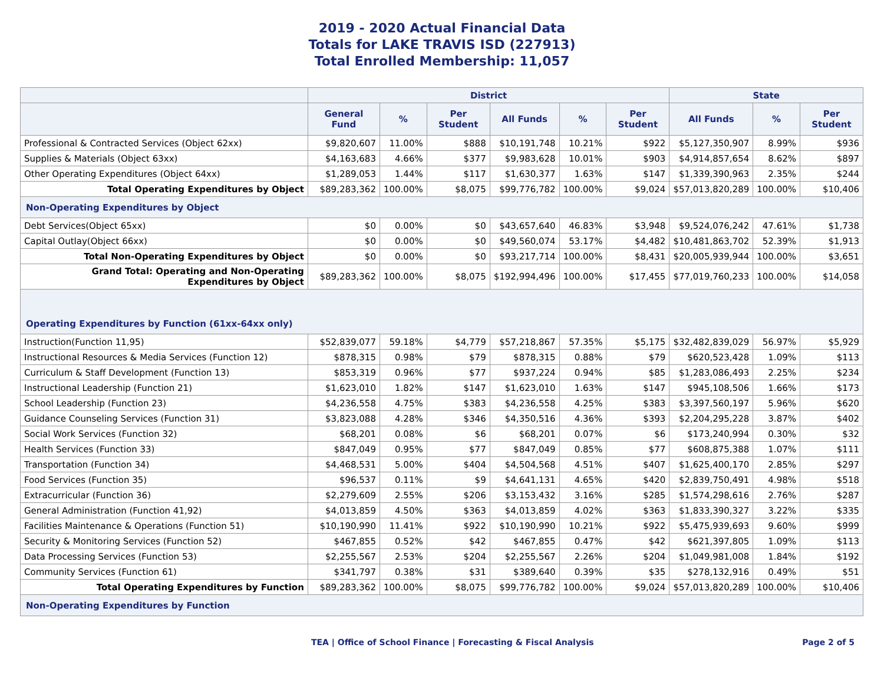2019 - 2020 Actual Financial Data
Totals for LAKE TRAVIS ISD (227913)
Total Enrolled Membership: 11,057
| | District | | | | | | State | | |
| --- | --- | --- | --- | --- | --- | --- | --- | --- | --- |
| | General Fund | % | Per Student | All Funds | % | Per Student | All Funds | % | Per Student |
| Professional & Contracted Services (Object 62xx) | $9,820,607 | 11.00% | $888 | $10,191,748 | 10.21% | $922 | $5,127,350,907 | 8.99% | $936 |
| Supplies & Materials (Object 63xx) | $4,163,683 | 4.66% | $377 | $9,983,628 | 10.01% | $903 | $4,914,857,654 | 8.62% | $897 |
| Other Operating Expenditures (Object 64xx) | $1,289,053 | 1.44% | $117 | $1,630,377 | 1.63% | $147 | $1,339,390,963 | 2.35% | $244 |
| Total Operating Expenditures by Object | $89,283,362 | 100.00% | $8,075 | $99,776,782 | 100.00% | $9,024 | $57,013,820,289 | 100.00% | $10,406 |
| Non-Operating Expenditures by Object | | | | | | | | | |
| Debt Services(Object 65xx) | $0 | 0.00% | $0 | $43,657,640 | 46.83% | $3,948 | $9,524,076,242 | 47.61% | $1,738 |
| Capital Outlay(Object 66xx) | $0 | 0.00% | $0 | $49,560,074 | 53.17% | $4,482 | $10,481,863,702 | 52.39% | $1,913 |
| Total Non-Operating Expenditures by Object | $0 | 0.00% | $0 | $93,217,714 | 100.00% | $8,431 | $20,005,939,944 | 100.00% | $3,651 |
| Grand Total: Operating and Non-Operating Expenditures by Object | $89,283,362 | 100.00% | $8,075 | $192,994,496 | 100.00% | $17,455 | $77,019,760,233 | 100.00% | $14,058 |
| Operating Expenditures by Function (61xx-64xx only) | | | | | | | | | |
| Instruction(Function 11,95) | $52,839,077 | 59.18% | $4,779 | $57,218,867 | 57.35% | $5,175 | $32,482,839,029 | 56.97% | $5,929 |
| Instructional Resources & Media Services (Function 12) | $878,315 | 0.98% | $79 | $878,315 | 0.88% | $79 | $620,523,428 | 1.09% | $113 |
| Curriculum & Staff Development (Function 13) | $853,319 | 0.96% | $77 | $937,224 | 0.94% | $85 | $1,283,086,493 | 2.25% | $234 |
| Instructional Leadership (Function 21) | $1,623,010 | 1.82% | $147 | $1,623,010 | 1.63% | $147 | $945,108,506 | 1.66% | $173 |
| School Leadership (Function 23) | $4,236,558 | 4.75% | $383 | $4,236,558 | 4.25% | $383 | $3,397,560,197 | 5.96% | $620 |
| Guidance Counseling Services (Function 31) | $3,823,088 | 4.28% | $346 | $4,350,516 | 4.36% | $393 | $2,204,295,228 | 3.87% | $402 |
| Social Work Services (Function 32) | $68,201 | 0.08% | $6 | $68,201 | 0.07% | $6 | $173,240,994 | 0.30% | $32 |
| Health Services (Function 33) | $847,049 | 0.95% | $77 | $847,049 | 0.85% | $77 | $608,875,388 | 1.07% | $111 |
| Transportation (Function 34) | $4,468,531 | 5.00% | $404 | $4,504,568 | 4.51% | $407 | $1,625,400,170 | 2.85% | $297 |
| Food Services (Function 35) | $96,537 | 0.11% | $9 | $4,641,131 | 4.65% | $420 | $2,839,750,491 | 4.98% | $518 |
| Extracurricular (Function 36) | $2,279,609 | 2.55% | $206 | $3,153,432 | 3.16% | $285 | $1,574,298,616 | 2.76% | $287 |
| General Administration (Function 41,92) | $4,013,859 | 4.50% | $363 | $4,013,859 | 4.02% | $363 | $1,833,390,327 | 3.22% | $335 |
| Facilities Maintenance & Operations (Function 51) | $10,190,990 | 11.41% | $922 | $10,190,990 | 10.21% | $922 | $5,475,939,693 | 9.60% | $999 |
| Security & Monitoring Services (Function 52) | $467,855 | 0.52% | $42 | $467,855 | 0.47% | $42 | $621,397,805 | 1.09% | $113 |
| Data Processing Services (Function 53) | $2,255,567 | 2.53% | $204 | $2,255,567 | 2.26% | $204 | $1,049,981,008 | 1.84% | $192 |
| Community Services (Function 61) | $341,797 | 0.38% | $31 | $389,640 | 0.39% | $35 | $278,132,916 | 0.49% | $51 |
| Total Operating Expenditures by Function | $89,283,362 | 100.00% | $8,075 | $99,776,782 | 100.00% | $9,024 | $57,013,820,289 | 100.00% | $10,406 |
| Non-Operating Expenditures by Function | | | | | | | | | |
TEA | Office of School Finance | Forecasting & Fiscal Analysis Page 2 of 5